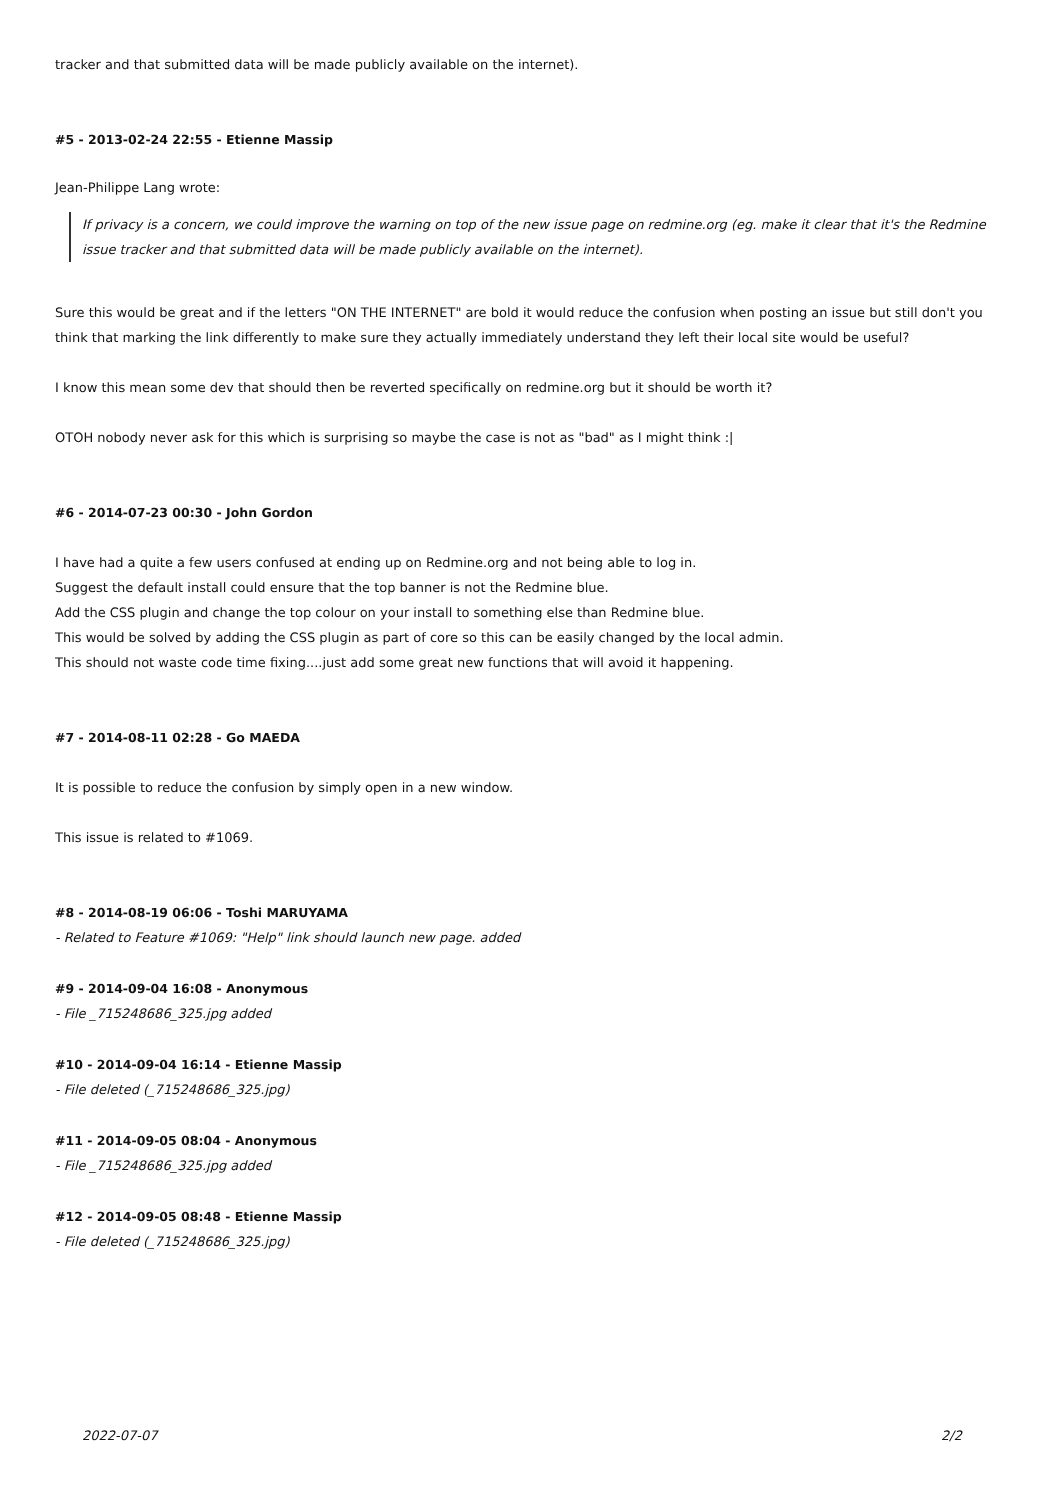tracker and that submitted data will be made publicly available on the internet).
#5 - 2013-02-24 22:55 - Etienne Massip
Jean-Philippe Lang wrote:
If privacy is a concern, we could improve the warning on top of the new issue page on redmine.org (eg. make it clear that it's the Redmine issue tracker and that submitted data will be made publicly available on the internet).
Sure this would be great and if the letters "ON THE INTERNET" are bold it would reduce the confusion when posting an issue but still don't you think that marking the link differently to make sure they actually immediately understand they left their local site would be useful?
I know this mean some dev that should then be reverted specifically on redmine.org but it should be worth it?
OTOH nobody never ask for this which is surprising so maybe the case is not as "bad" as I might think :|
#6 - 2014-07-23 00:30 - John Gordon
I have had a quite a few users confused at ending up on Redmine.org and not being able to log in.
Suggest the default install could ensure that the top banner is not the Redmine blue.
Add the CSS plugin and change the top colour on your install to something else than Redmine blue.
This would be solved by adding the CSS plugin as part of core so this can be easily changed by the local admin.
This should not waste code time fixing....just add some great new functions that will avoid it happening.
#7 - 2014-08-11 02:28 - Go MAEDA
It is possible to reduce the confusion by simply open in a new window.
This issue is related to #1069.
#8 - 2014-08-19 06:06 - Toshi MARUYAMA
- Related to Feature #1069: "Help" link should launch new page. added
#9 - 2014-09-04 16:08 - Anonymous
- File _715248686_325.jpg added
#10 - 2014-09-04 16:14 - Etienne Massip
- File deleted (_715248686_325.jpg)
#11 - 2014-09-05 08:04 - Anonymous
- File _715248686_325.jpg added
#12 - 2014-09-05 08:48 - Etienne Massip
- File deleted (_715248686_325.jpg)
2022-07-07 2/2